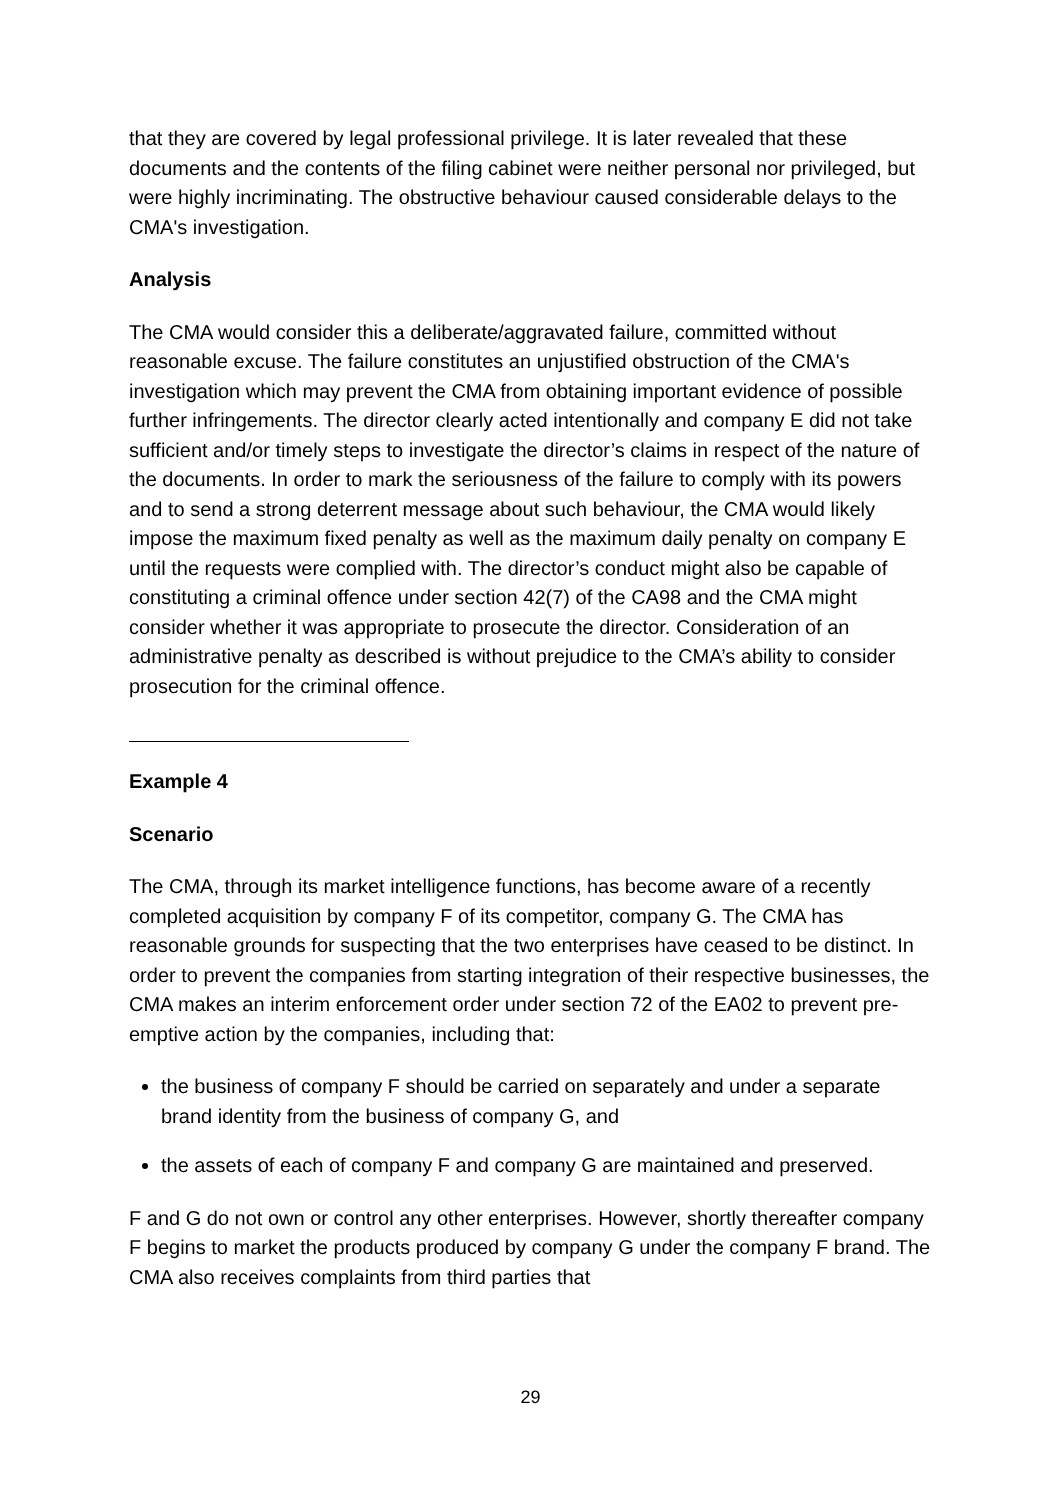that they are covered by legal professional privilege. It is later revealed that these documents and the contents of the filing cabinet were neither personal nor privileged, but were highly incriminating. The obstructive behaviour caused considerable delays to the CMA's investigation.
Analysis
The CMA would consider this a deliberate/aggravated failure, committed without reasonable excuse. The failure constitutes an unjustified obstruction of the CMA's investigation which may prevent the CMA from obtaining important evidence of possible further infringements. The director clearly acted intentionally and company E did not take sufficient and/or timely steps to investigate the director’s claims in respect of the nature of the documents. In order to mark the seriousness of the failure to comply with its powers and to send a strong deterrent message about such behaviour, the CMA would likely impose the maximum fixed penalty as well as the maximum daily penalty on company E until the requests were complied with. The director’s conduct might also be capable of constituting a criminal offence under section 42(7) of the CA98 and the CMA might consider whether it was appropriate to prosecute the director. Consideration of an administrative penalty as described is without prejudice to the CMA’s ability to consider prosecution for the criminal offence.
Example 4
Scenario
The CMA, through its market intelligence functions, has become aware of a recently completed acquisition by company F of its competitor, company G. The CMA has reasonable grounds for suspecting that the two enterprises have ceased to be distinct. In order to prevent the companies from starting integration of their respective businesses, the CMA makes an interim enforcement order under section 72 of the EA02 to prevent pre-emptive action by the companies, including that:
the business of company F should be carried on separately and under a separate brand identity from the business of company G, and
the assets of each of company F and company G are maintained and preserved.
F and G do not own or control any other enterprises. However, shortly thereafter company F begins to market the products produced by company G under the company F brand. The CMA also receives complaints from third parties that
29